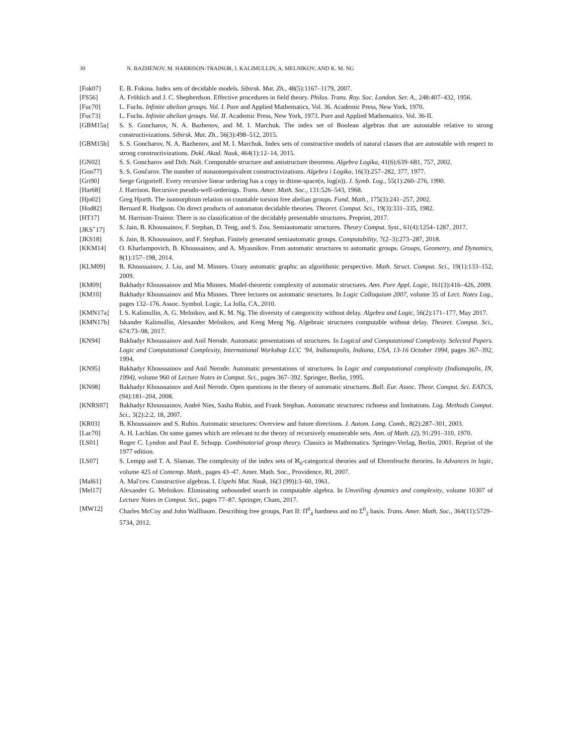30 N. BAZHENOV, M. HARRISON-TRAINOR, I. KALIMULLIN, A. MELNIKOV, AND K. M. NG
[Fok07] E. B. Fokina. Index sets of decidable models. Sibirsk. Mat. Zh., 48(5):1167–1179, 2007.
[FS56] A. Fröhlich and J. C. Shepherdson. Effective procedures in field theory. Philos. Trans. Roy. Soc. London. Ser. A., 248:407–432, 1956.
[Fuc70] L. Fuchs. Infinite abelian groups. Vol. I. Pure and Applied Mathematics, Vol. 36. Academic Press, New York, 1970.
[Fuc73] L. Fuchs. Infinite abelian groups. Vol. II. Academic Press, New York, 1973. Pure and Applied Mathematics. Vol. 36-II.
[GBM15a] S. S. Goncharov, N. A. Bazhenov, and M. I. Marchuk. The index set of Boolean algebras that are autostable relative to strong constructivizations. Sibirsk. Mat. Zh., 56(3):498–512, 2015.
[GBM15b] S. S. Goncharov, N. A. Bazhenov, and M. I. Marchuk. Index sets of constructive models of natural classes that are autostable with respect to strong constructivizations. Dokl. Akad. Nauk, 464(1):12–14, 2015.
[GN02] S. S. Goncharov and Dzh. Naĭt. Computable structure and antistructure theorems. Algebra Logika, 41(6):639–681, 757, 2002.
[Gon77] S. S. Gončarov. The number of nonautoequivalent constructivizations. Algebra i Logika, 16(3):257–282, 377, 1977.
[Gri90] Serge Grigorieff. Every recursive linear ordering has a copy in dtime-space(n, log(n)). J. Symb. Log., 55(1):260–276, 1990.
[Har68] J. Harrison. Recursive pseudo-well-orderings. Trans. Amer. Math. Soc., 131:526–543, 1968.
[Hjo02] Greg Hjorth. The isomorphism relation on countable torsion free abelian groups. Fund. Math., 175(3):241–257, 2002.
[Hod82] Bernard R. Hodgson. On direct products of automaton decidable theories. Theoret. Comput. Sci., 19(3):331–335, 1982.
[HT17] M. Harrison-Trainor. There is no classification of the decidably presentable structures. Preprint, 2017.
[JKS<sup>+</sup>17] S. Jain, B. Khoussainov, F. Stephan, D. Teng, and S. Zou. Semiautomatic structures. Theory Comput. Syst., 61(4):1254–1287, 2017.
[JKS18] S. Jain, B. Khoussainov, and F. Stephan. Finitely generated semiautomatic groups. Computability, 7(2–3):273–287, 2018.
[KKM14] O. Kharlampovich, B. Khoussainov, and A. Myasnikov. From automatic structures to automatic groups. Groups, Geometry, and Dynamics, 8(1):157–198, 2014.
[KLM09] B. Khoussainov, J. Liu, and M. Minnes. Unary automatic graphs: an algorithmic perspective. Math. Struct. Comput. Sci., 19(1):133–152, 2009.
[KM09] Bakhadyr Khoussainov and Mia Minnes. Model-theoretic complexity of automatic structures. Ann. Pure Appl. Logic, 161(3):416–426, 2009.
[KM10] Bakhadyr Khoussainov and Mia Minnes. Three lectures on automatic structures. In Logic Colloquium 2007, volume 35 of Lect. Notes Log., pages 132–176. Assoc. Symbol. Logic, La Jolla, CA, 2010.
[KMN17a] I. S. Kalimullin, A. G. Melnikov, and K. M. Ng. The diversity of categoricity without delay. Algebra and Logic, 56(2):171–177, May 2017.
[KMN17b] Iskander Kalimullin, Alexander Melnikov, and Keng Meng Ng. Algebraic structures computable without delay. Theoret. Comput. Sci., 674:73–98, 2017.
[KN94] Bakhadyr Khoussainov and Anil Nerode. Automatic presentations of structures. In Logical and Computational Complexity. Selected Papers. Logic and Computational Complexity, International Workshop LCC ’94, Indianapolis, Indiana, USA, 13-16 October 1994, pages 367–392, 1994.
[KN95] Bakhadyr Khoussainov and Anil Nerode. Automatic presentations of structures. In Logic and computational complexity (Indianapolis, IN, 1994), volume 960 of Lecture Notes in Comput. Sci., pages 367–392. Springer, Berlin, 1995.
[KN08] Bakhadyr Khoussainov and Anil Nerode. Open questions in the theory of automatic structures. Bull. Eur. Assoc. Theor. Comput. Sci. EATCS, (94):181–204, 2008.
[KNRS07] Bakhadyr Khoussainov, André Nies, Sasha Rubin, and Frank Stephan. Automatic structures: richness and limitations. Log. Methods Comput. Sci., 3(2):2:2, 18, 2007.
[KR03] B. Khoussainov and S. Rubin. Automatic structures: Overview and future directions. J. Autom. Lang. Comb., 8(2):287–301, 2003.
[Lac70] A. H. Lachlan. On some games which are relevant to the theory of recursively enumerable sets. Ann. of Math. (2), 91:291–310, 1970.
[LS01] Roger C. Lyndon and Paul E. Schupp. Combinatorial group theory. Classics in Mathematics. Springer-Verlag, Berlin, 2001. Reprint of the 1977 edition.
[LS07] S. Lempp and T. A. Slaman. The complexity of the index sets of ℵ<sub>0</sub>-categorical theories and of Ehrenfeucht theories. In Advances in logic, volume 425 of Contemp. Math., pages 43–47. Amer. Math. Soc., Providence, RI, 2007.
[Mal61] A. Malʹcev. Constructive algebras. I. Uspehi Mat. Nauk, 16(3 (99)):3–60, 1961.
[Mel17] Alexander G. Melnikov. Eliminating unbounded search in computable algebra. In Unveiling dynamics and complexity, volume 10307 of Lecture Notes in Comput. Sci., pages 77–87. Springer, Cham, 2017.
[MW12] Charles McCoy and John Wallbaum. Describing free groups, Part II: Π<sup>0</sup><sub>4</sub> hardness and no Σ<sup>0</sup><sub>2</sub> basis. Trans. Amer. Math. Soc., 364(11):5729–5734, 2012.